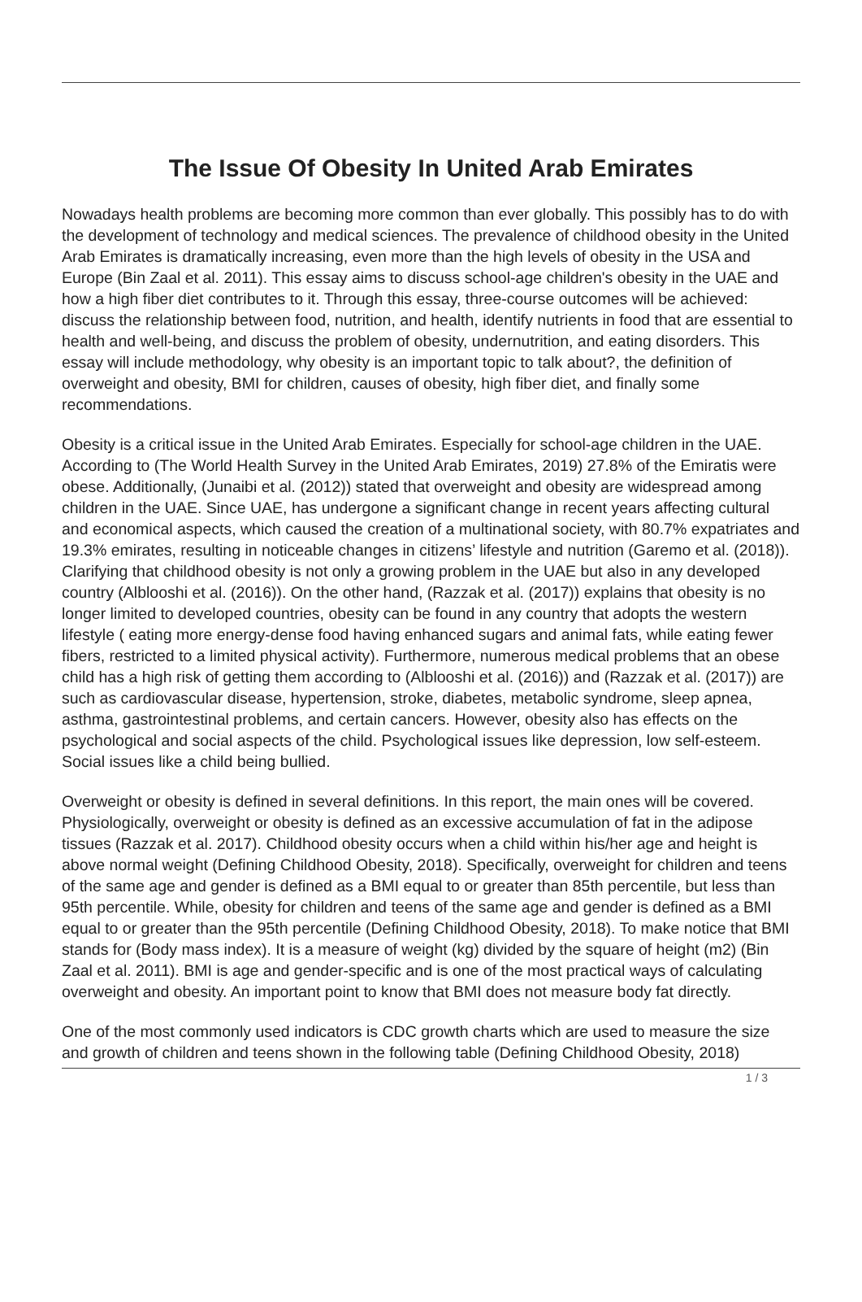The Issue Of Obesity In United Arab Emirates
Nowadays health problems are becoming more common than ever globally. This possibly has to do with the development of technology and medical sciences. The prevalence of childhood obesity in the United Arab Emirates is dramatically increasing, even more than the high levels of obesity in the USA and Europe (Bin Zaal et al. 2011). This essay aims to discuss school-age children's obesity in the UAE and how a high fiber diet contributes to it. Through this essay, three-course outcomes will be achieved: discuss the relationship between food, nutrition, and health, identify nutrients in food that are essential to health and well-being, and discuss the problem of obesity, undernutrition, and eating disorders. This essay will include methodology, why obesity is an important topic to talk about?, the definition of overweight and obesity, BMI for children, causes of obesity, high fiber diet, and finally some recommendations.
Obesity is a critical issue in the United Arab Emirates. Especially for school-age children in the UAE. According to (The World Health Survey in the United Arab Emirates, 2019) 27.8% of the Emiratis were obese. Additionally, (Junaibi et al. (2012)) stated that overweight and obesity are widespread among children in the UAE. Since UAE, has undergone a significant change in recent years affecting cultural and economical aspects, which caused the creation of a multinational society, with 80.7% expatriates and 19.3% emirates, resulting in noticeable changes in citizens’ lifestyle and nutrition (Garemo et al. (2018)). Clarifying that childhood obesity is not only a growing problem in the UAE but also in any developed country (Alblooshi et al. (2016)). On the other hand, (Razzak et al. (2017)) explains that obesity is no longer limited to developed countries, obesity can be found in any country that adopts the western lifestyle ( eating more energy-dense food having enhanced sugars and animal fats, while eating fewer fibers, restricted to a limited physical activity). Furthermore, numerous medical problems that an obese child has a high risk of getting them according to (Alblooshi et al. (2016)) and (Razzak et al. (2017)) are such as cardiovascular disease, hypertension, stroke, diabetes, metabolic syndrome, sleep apnea, asthma, gastrointestinal problems, and certain cancers. However, obesity also has effects on the psychological and social aspects of the child. Psychological issues like depression, low self-esteem. Social issues like a child being bullied.
Overweight or obesity is defined in several definitions. In this report, the main ones will be covered. Physiologically, overweight or obesity is defined as an excessive accumulation of fat in the adipose tissues (Razzak et al. 2017). Childhood obesity occurs when a child within his/her age and height is above normal weight (Defining Childhood Obesity, 2018). Specifically, overweight for children and teens of the same age and gender is defined as a BMI equal to or greater than 85th percentile, but less than 95th percentile. While, obesity for children and teens of the same age and gender is defined as a BMI equal to or greater than the 95th percentile (Defining Childhood Obesity, 2018). To make notice that BMI stands for (Body mass index). It is a measure of weight (kg) divided by the square of height (m2) (Bin Zaal et al. 2011). BMI is age and gender-specific and is one of the most practical ways of calculating overweight and obesity. An important point to know that BMI does not measure body fat directly.
One of the most commonly used indicators is CDC growth charts which are used to measure the size and growth of children and teens shown in the following table (Defining Childhood Obesity, 2018)
1 / 3